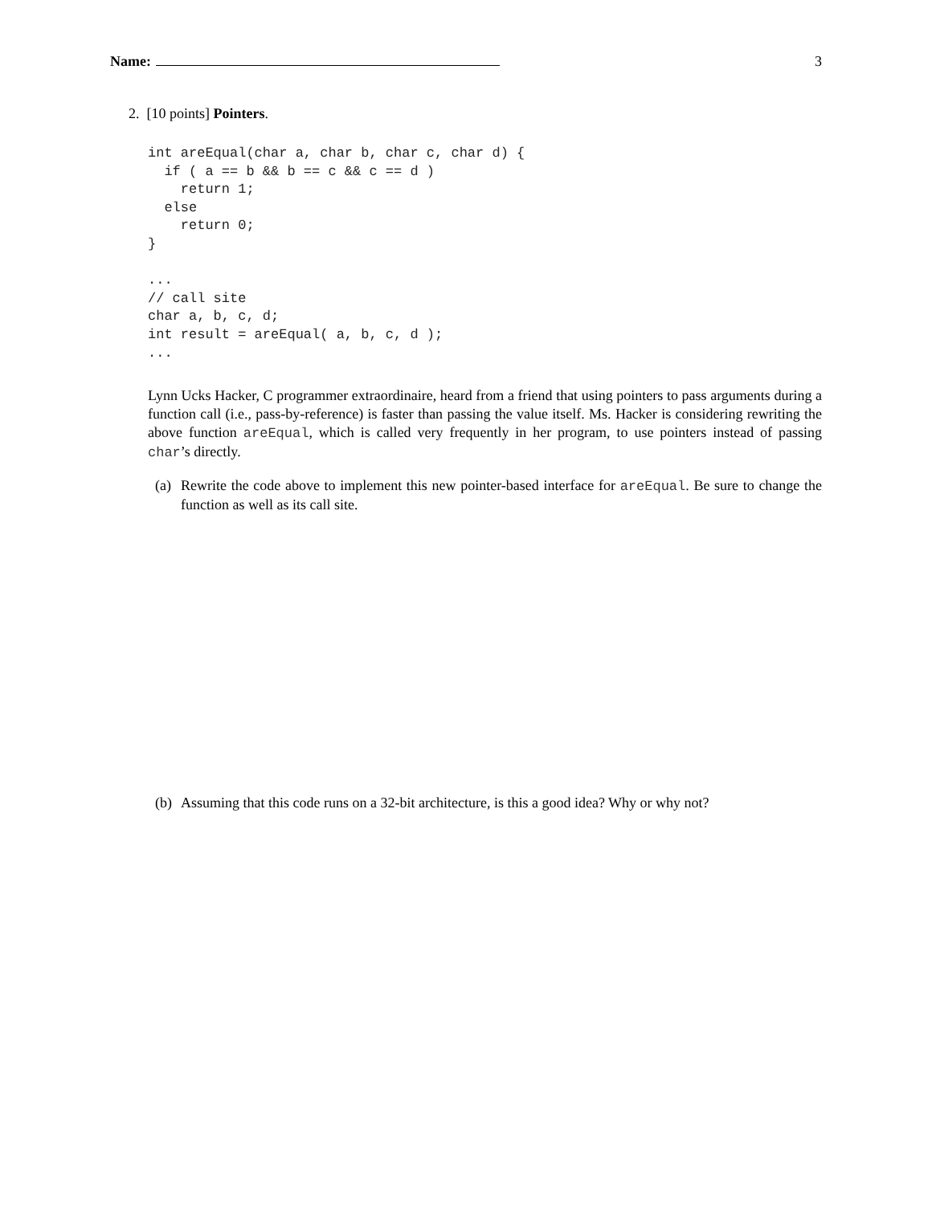Name:
3
2. [10 points] Pointers.
int areEqual(char a, char b, char c, char d) {
  if ( a == b && b == c && c == d )
    return 1;
  else
    return 0;
}

...
// call site
char a, b, c, d;
int result = areEqual( a, b, c, d );
...
Lynn Ucks Hacker, C programmer extraordinaire, heard from a friend that using pointers to pass arguments during a function call (i.e., pass-by-reference) is faster than passing the value itself. Ms. Hacker is considering rewriting the above function areEqual, which is called very frequently in her program, to use pointers instead of passing char’s directly.
(a) Rewrite the code above to implement this new pointer-based interface for areEqual. Be sure to change the function as well as its call site.
(b) Assuming that this code runs on a 32-bit architecture, is this a good idea? Why or why not?